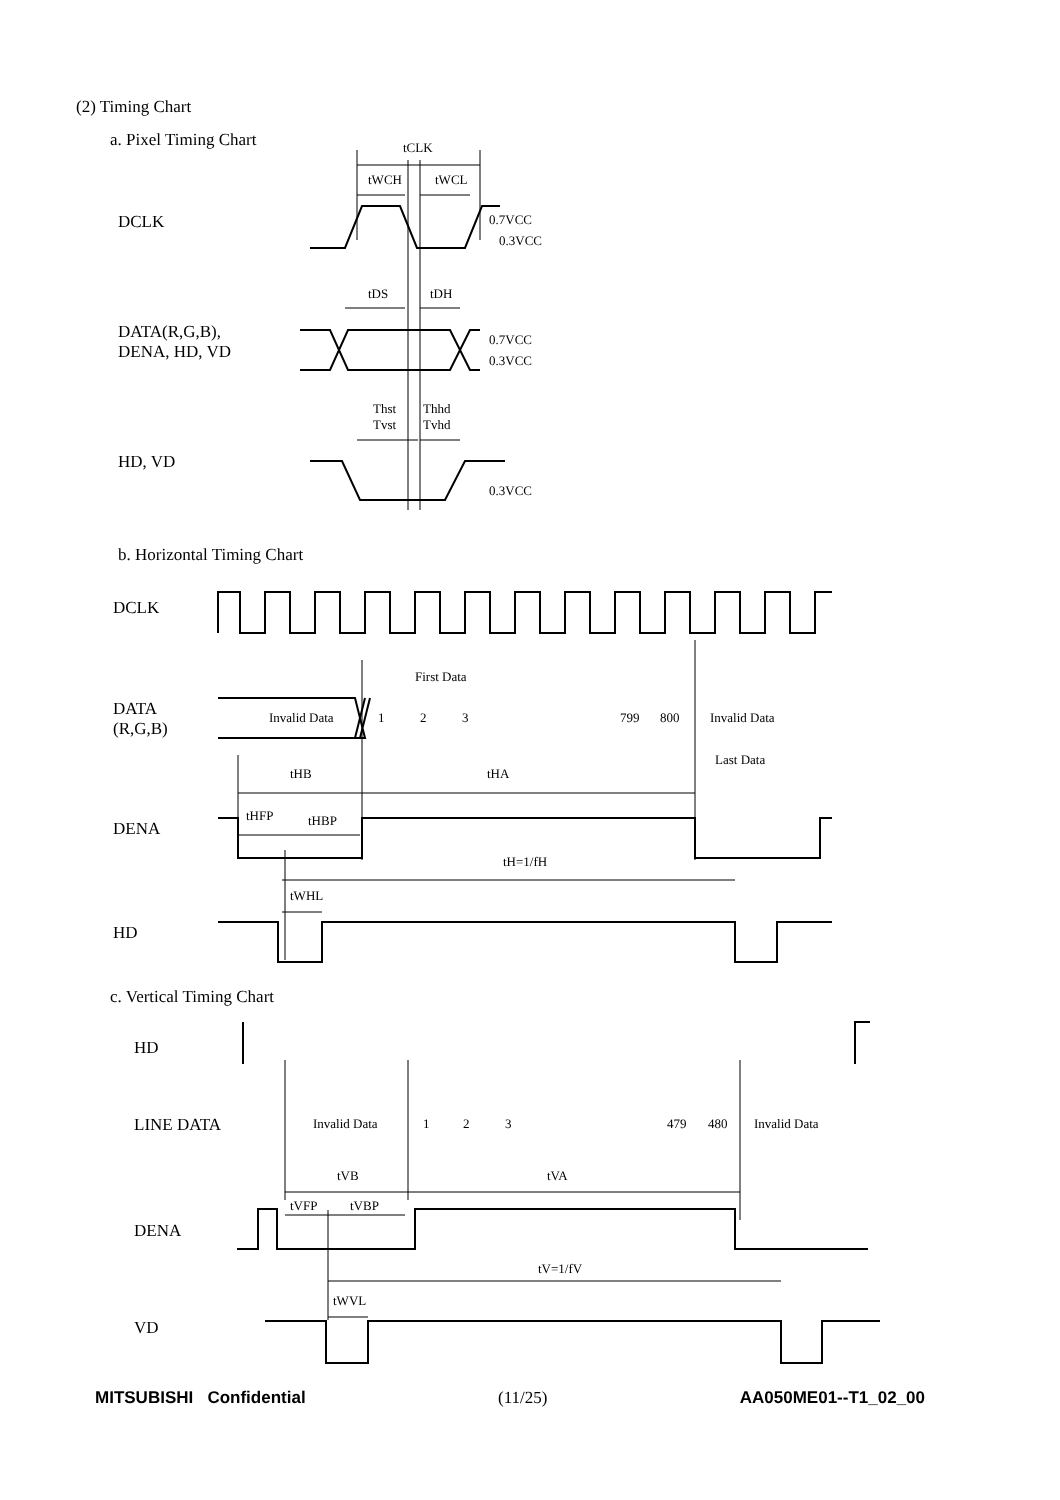(2) Timing Chart
a. Pixel Timing Chart
tCLK
tWCH
tWCL
0.7VCC
0.3VCC
tDS
tDH
0.7VCC
0.3VCC
Thst
Tvst
Thhd
Tvhd
0.3VCC
First Data
Invalid Data
1
2
3
799
800
Invalid Data
Last Data
tHB
tHA
tHFP
tHBP
tH=1/fH
tWHL
Invalid Data
1
2
3
479
480
Invalid Data
tVB
tVA
tVFP
tVBP
tV=1/fV
tWVL
DCLK
DATA(R,G,B),
DENA, HD, VD
HD, VD
b. Horizontal Timing Chart
DCLK
DATA
(R,G,B)
DENA
HD
c. Vertical Timing Chart
HD
LINE DATA
DENA
VD
MITSUBISHI Confidential (11/25) AA050ME01--T1_02_00